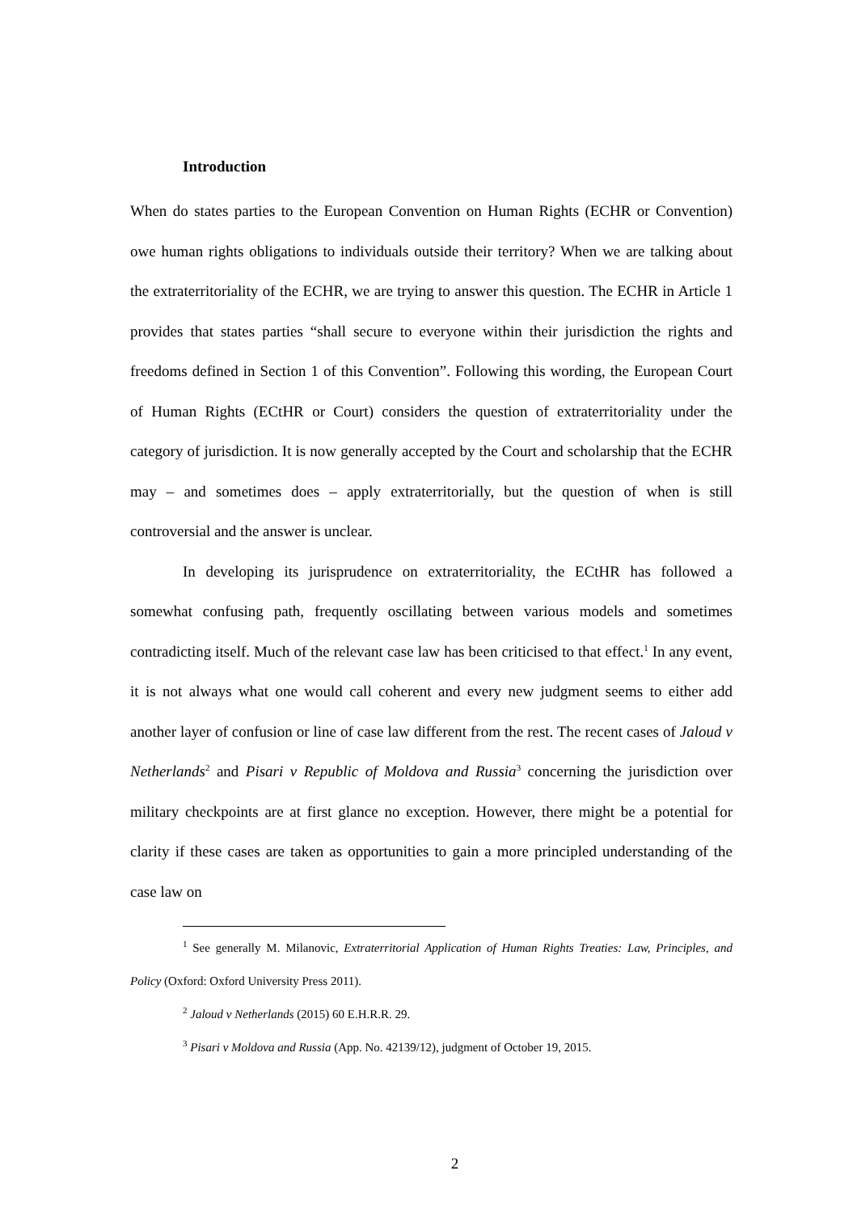Introduction
When do states parties to the European Convention on Human Rights (ECHR or Convention) owe human rights obligations to individuals outside their territory? When we are talking about the extraterritoriality of the ECHR, we are trying to answer this question. The ECHR in Article 1 provides that states parties “shall secure to everyone within their jurisdiction the rights and freedoms defined in Section 1 of this Convention”. Following this wording, the European Court of Human Rights (ECtHR or Court) considers the question of extraterritoriality under the category of jurisdiction. It is now generally accepted by the Court and scholarship that the ECHR may – and sometimes does – apply extraterritorially, but the question of when is still controversial and the answer is unclear.
In developing its jurisprudence on extraterritoriality, the ECtHR has followed a somewhat confusing path, frequently oscillating between various models and sometimes contradicting itself. Much of the relevant case law has been criticised to that effect.<sup>1</sup> In any event, it is not always what one would call coherent and every new judgment seems to either add another layer of confusion or line of case law different from the rest. The recent cases of Jaloud v Netherlands<sup>2</sup> and Pisari v Republic of Moldova and Russia<sup>3</sup> concerning the jurisdiction over military checkpoints are at first glance no exception. However, there might be a potential for clarity if these cases are taken as opportunities to gain a more principled understanding of the case law on
<sup>1</sup> See generally M. Milanovic, Extraterritorial Application of Human Rights Treaties: Law, Principles, and Policy (Oxford: Oxford University Press 2011).
<sup>2</sup> Jaloud v Netherlands (2015) 60 E.H.R.R. 29.
<sup>3</sup> Pisari v Moldova and Russia (App. No. 42139/12), judgment of October 19, 2015.
2